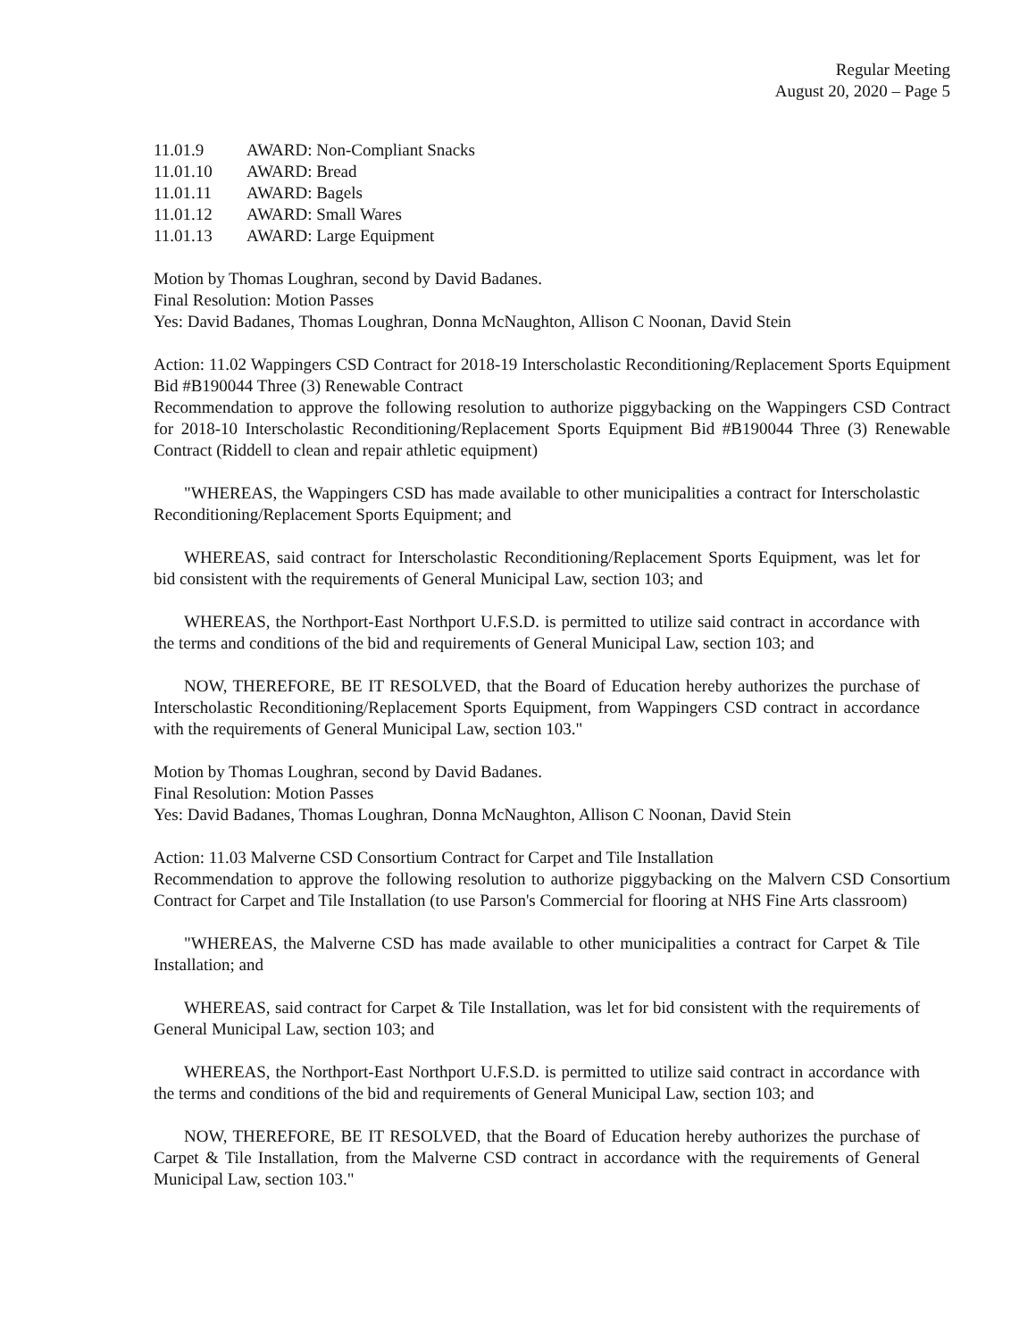Regular Meeting
August 20, 2020 – Page 5
11.01.9 AWARD: Non-Compliant Snacks
11.01.10 AWARD: Bread
11.01.11 AWARD: Bagels
11.01.12 AWARD: Small Wares
11.01.13 AWARD: Large Equipment
Motion by Thomas Loughran, second by David Badanes.
Final Resolution: Motion Passes
Yes: David Badanes, Thomas Loughran, Donna McNaughton, Allison C Noonan, David Stein
Action: 11.02 Wappingers CSD Contract for 2018-19 Interscholastic Reconditioning/Replacement Sports Equipment Bid #B190044 Three (3) Renewable Contract
Recommendation to approve the following resolution to authorize piggybacking on the Wappingers CSD Contract for 2018-10 Interscholastic Reconditioning/Replacement Sports Equipment Bid #B190044 Three (3) Renewable Contract (Riddell to clean and repair athletic equipment)
"WHEREAS, the Wappingers CSD has made available to other municipalities a contract for Interscholastic Reconditioning/Replacement Sports Equipment; and
WHEREAS, said contract for Interscholastic Reconditioning/Replacement Sports Equipment, was let for bid consistent with the requirements of General Municipal Law, section 103; and
WHEREAS, the Northport-East Northport U.F.S.D. is permitted to utilize said contract in accordance with the terms and conditions of the bid and requirements of General Municipal Law, section 103; and
NOW, THEREFORE, BE IT RESOLVED, that the Board of Education hereby authorizes the purchase of Interscholastic Reconditioning/Replacement Sports Equipment, from Wappingers CSD contract in accordance with the requirements of General Municipal Law, section 103."
Motion by Thomas Loughran, second by David Badanes.
Final Resolution: Motion Passes
Yes: David Badanes, Thomas Loughran, Donna McNaughton, Allison C Noonan, David Stein
Action: 11.03 Malverne CSD Consortium Contract for Carpet and Tile Installation
Recommendation to approve the following resolution to authorize piggybacking on the Malvern CSD Consortium Contract for Carpet and Tile Installation (to use Parson's Commercial for flooring at NHS Fine Arts classroom)
"WHEREAS, the Malverne CSD has made available to other municipalities a contract for Carpet & Tile Installation; and
WHEREAS, said contract for Carpet & Tile Installation, was let for bid consistent with the requirements of General Municipal Law, section 103; and
WHEREAS, the Northport-East Northport U.F.S.D. is permitted to utilize said contract in accordance with the terms and conditions of the bid and requirements of General Municipal Law, section 103; and
NOW, THEREFORE, BE IT RESOLVED, that the Board of Education hereby authorizes the purchase of Carpet & Tile Installation, from the Malverne CSD contract in accordance with the requirements of General Municipal Law, section 103."